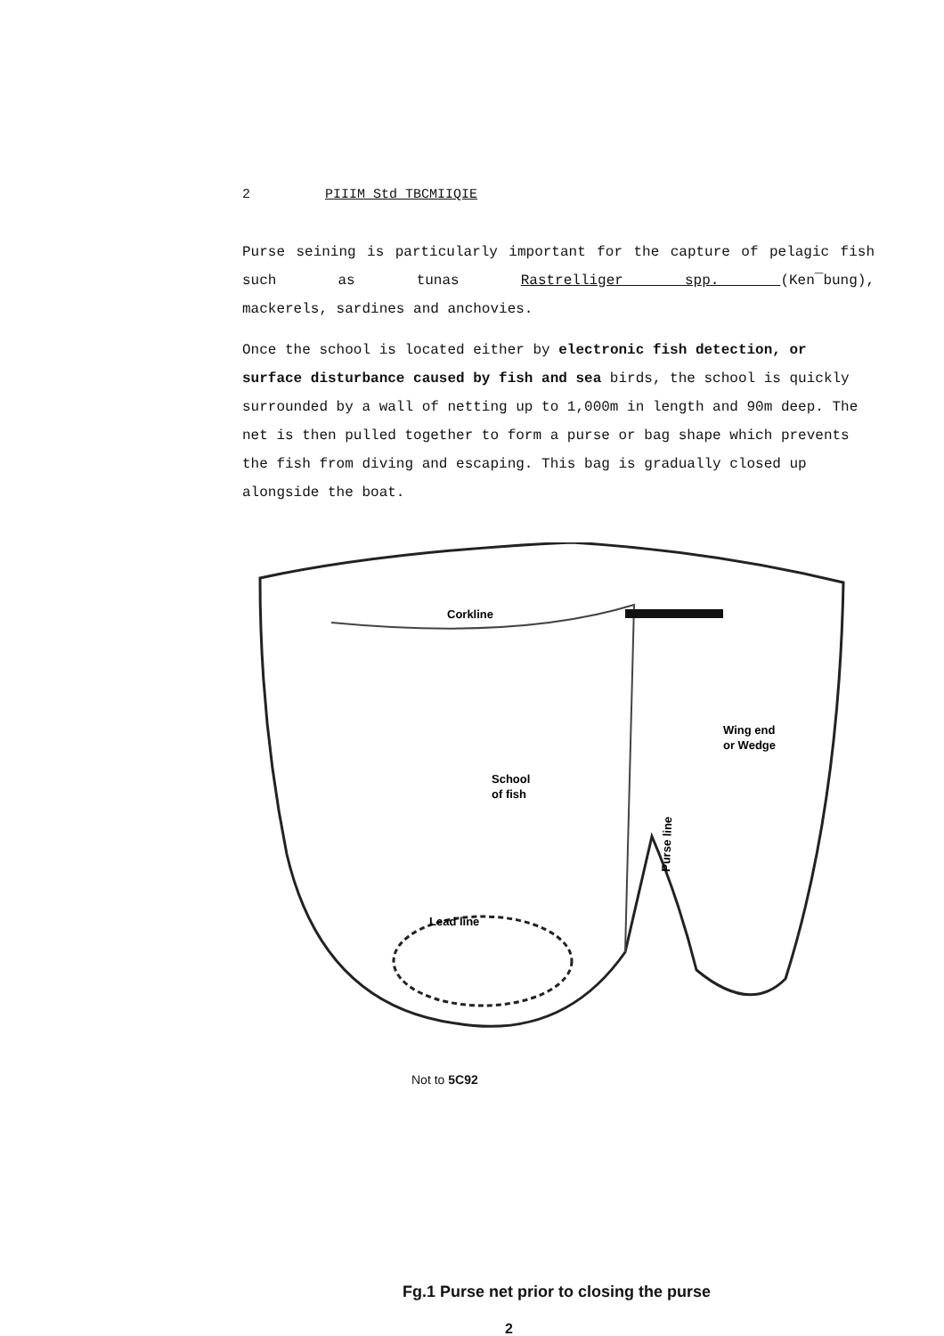2 PIIIM Std TBCMIIQIE
Purse seining is particularly important for the capture of pelagic fish such as tunas Rastrelliger spp. (Ken¯bung),
mackerels, sardines and anchovies.
Once the school is located either by electronic fish detection, or surface disturbance caused by fish and sea birds, the school is quickly surrounded by a wall of netting up to 1,000m in length and 90m deep. The net is then pulled together to form a purse or bag shape which prevents the fish from diving and escaping. This bag is gradually closed up alongside the boat.
Corkline
Wing end
or Wedge
School
of fish
Purse line
Lead line
Not to 5C92
Fg.1 Purse net prior to closing the purse
2